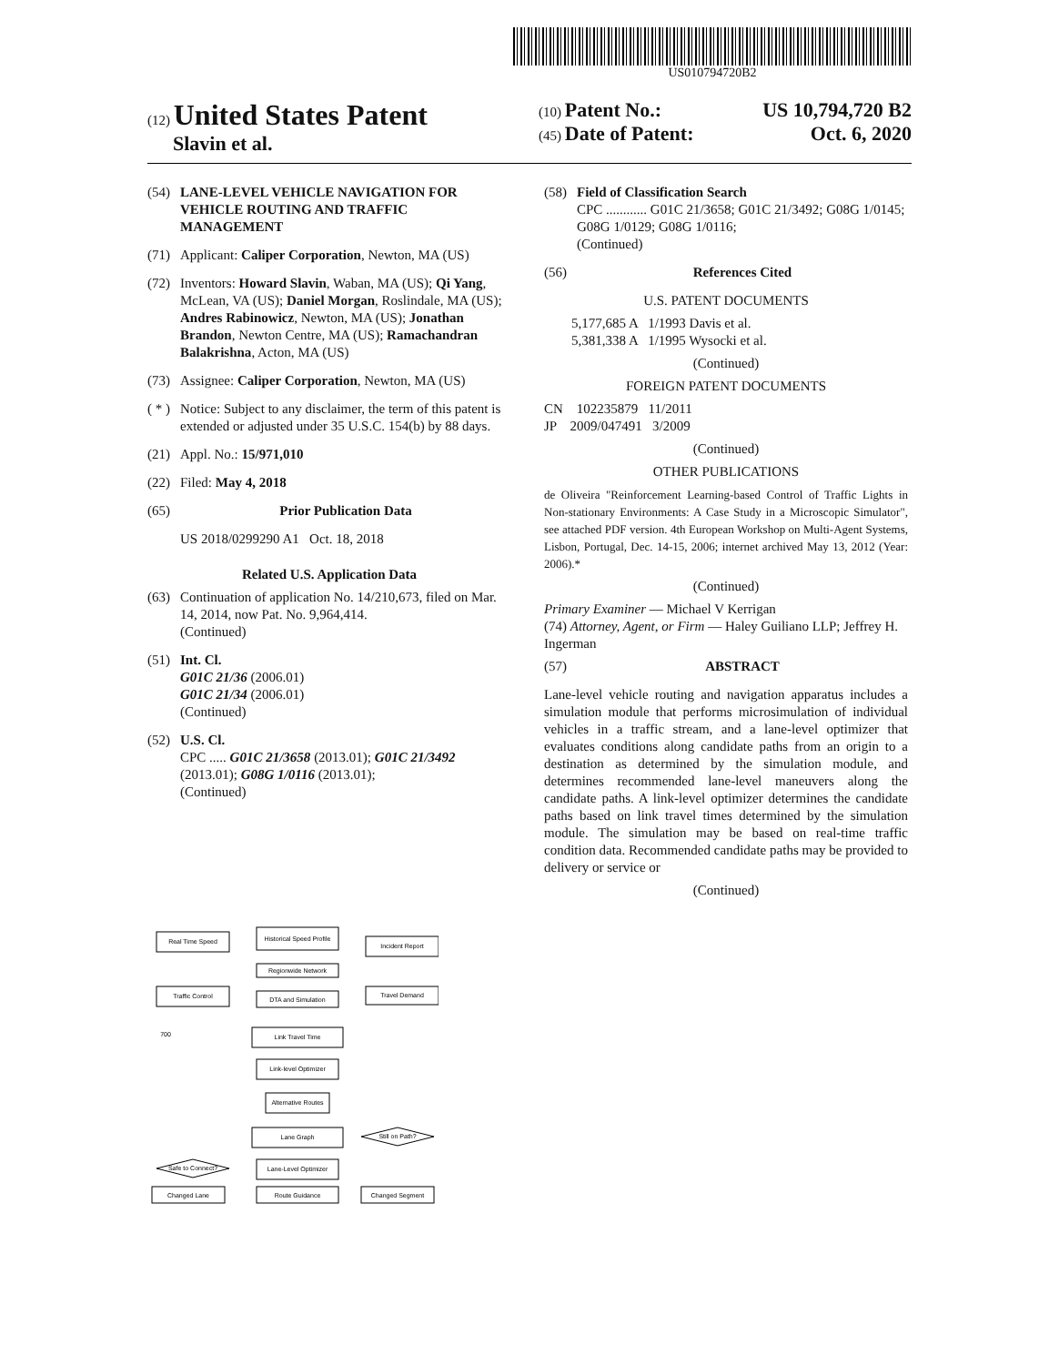US010794720B2
(12) United States Patent
Slavin et al.
(10) Patent No.: US 10,794,720 B2
(45) Date of Patent: Oct. 6, 2020
(54) LANE-LEVEL VEHICLE NAVIGATION FOR VEHICLE ROUTING AND TRAFFIC MANAGEMENT
(71) Applicant: Caliper Corporation, Newton, MA (US)
(72) Inventors: Howard Slavin, Waban, MA (US); Qi Yang, McLean, VA (US); Daniel Morgan, Roslindale, MA (US); Andres Rabinowicz, Newton, MA (US); Jonathan Brandon, Newton Centre, MA (US); Ramachandran Balakrishna, Acton, MA (US)
(73) Assignee: Caliper Corporation, Newton, MA (US)
( * ) Notice: Subject to any disclaimer, the term of this patent is extended or adjusted under 35 U.S.C. 154(b) by 88 days.
(21) Appl. No.: 15/971,010
(22) Filed: May 4, 2018
(65) Prior Publication Data
US 2018/0299290 A1 Oct. 18, 2018
Related U.S. Application Data
(63) Continuation of application No. 14/210,673, filed on Mar. 14, 2014, now Pat. No. 9,964,414.
(Continued)
(51) Int. Cl.
G01C 21/36 (2006.01)
G01C 21/34 (2006.01)
(Continued)
(52) U.S. Cl.
CPC ..... G01C 21/3658 (2013.01); G01C 21/3492 (2013.01); G08G 1/0116 (2013.01);
(Continued)
(58) Field of Classification Search
CPC ............ G01C 21/3658; G01C 21/3492; G08G 1/0145; G08G 1/0129; G08G 1/0116;
(Continued)
(56) References Cited
U.S. PATENT DOCUMENTS
5,177,685 A 1/1993 Davis et al.
5,381,338 A 1/1995 Wysocki et al.
(Continued)
FOREIGN PATENT DOCUMENTS
CN 102235879 11/2011
JP 2009/047491 3/2009
(Continued)
OTHER PUBLICATIONS
de Oliveira "Reinforcement Learning-based Control of Traffic Lights in Non-stationary Environments: A Case Study in a Microscopic Simulator", see attached PDF version. 4th European Workshop on Multi-Agent Systems, Lisbon, Portugal, Dec. 14-15, 2006; internet archived May 13, 2012 (Year: 2006).*
(Continued)
Primary Examiner — Michael V Kerrigan
(74) Attorney, Agent, or Firm — Haley Guiliano LLP; Jeffrey H. Ingerman
(57) ABSTRACT
Lane-level vehicle routing and navigation apparatus includes a simulation module that performs microsimulation of individual vehicles in a traffic stream, and a lane-level optimizer that evaluates conditions along candidate paths from an origin to a destination as determined by the simulation module, and determines recommended lane-level maneuvers along the candidate paths. A link-level optimizer determines the candidate paths based on link travel times determined by the simulation module. The simulation may be based on real-time traffic condition data. Recommended candidate paths may be provided to delivery or service or
(Continued)
Real Time Speed
Historical Speed Profile
Incident Report
Regionwide Network
Traffic Control
DTA and Simulation
Travel Demand
Link Travel Time
Link-level Optimizer
Alternative Routes
Lane Graph
Lane-Level Optimizer
Safe to Connect?
Still on Path?
Changed Lane
Route Guidance
Changed Segment
700